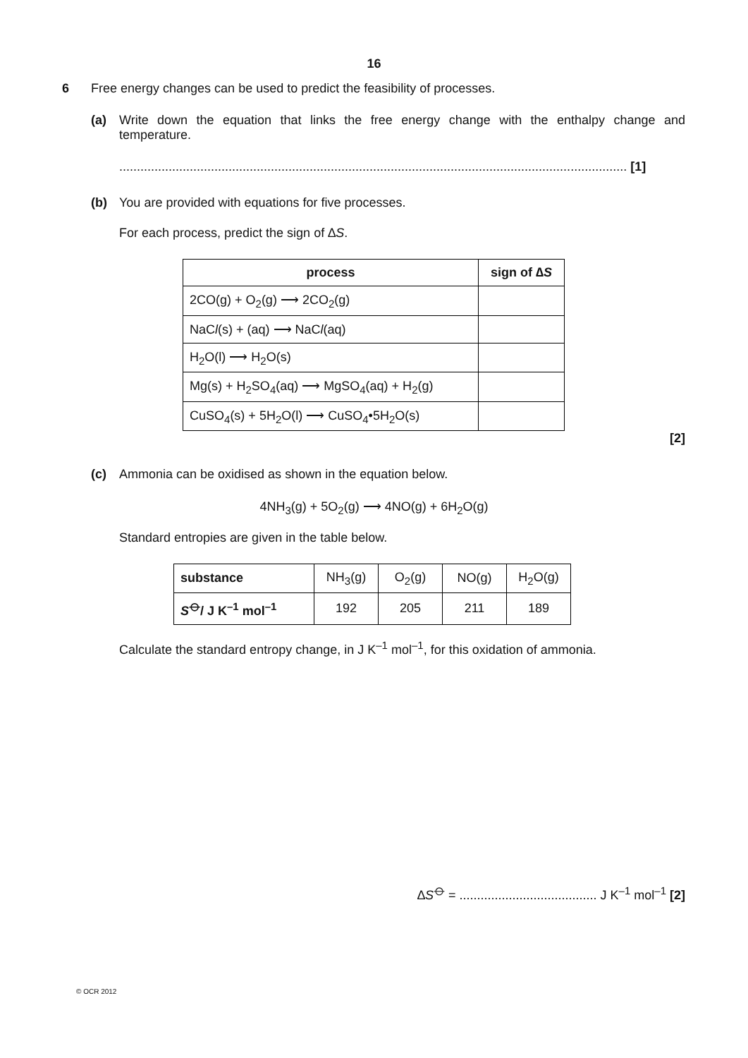16
6 Free energy changes can be used to predict the feasibility of processes.
(a) Write down the equation that links the free energy change with the enthalpy change and temperature.
................................................................................................................................................ [1]
(b) You are provided with equations for five processes.
For each process, predict the sign of ∆S.
| process | sign of ∆ S |
| --- | --- |
| 2CO(g) + O<sub>2</sub>(g) ⟶ 2CO<sub>2</sub>(g) | |
| NaC l (s) + (aq) ⟶ NaC l (aq) | |
| H<sub>2</sub>O(l) ⟶ H<sub>2</sub>O(s) | |
| Mg(s) + H<sub>2</sub>SO<sub>4</sub>(aq) ⟶ MgSO<sub>4</sub>(aq) + H<sub>2</sub>(g) | |
| CuSO<sub>4</sub>(s) + 5H<sub>2</sub>O(l) ⟶ CuSO<sub>4</sub>•5H<sub>2</sub>O(s) | |
[2]
(c) Ammonia can be oxidised as shown in the equation below.
4NH<sub>3</sub>(g) + 5O<sub>2</sub>(g) ⟶ 4NO(g) + 6H<sub>2</sub>O(g)
Standard entropies are given in the table below.
| substance | NH<sub>3</sub>(g) | O<sub>2</sub>(g) | NO(g) | H<sub>2</sub>O(g) |
| S<sup>⦵</sup>/ J K<sup>–1</sup> mol<sup>–1</sup> | 192 | 205 | 211 | 189 |
Calculate the standard entropy change, in J K<sup>–1</sup> mol<sup>–1</sup>, for this oxidation of ammonia.
∆S<sup>⦵</sup> = ....................................... J K<sup>–1</sup> mol<sup>–1</sup> [2]
© OCR 2012